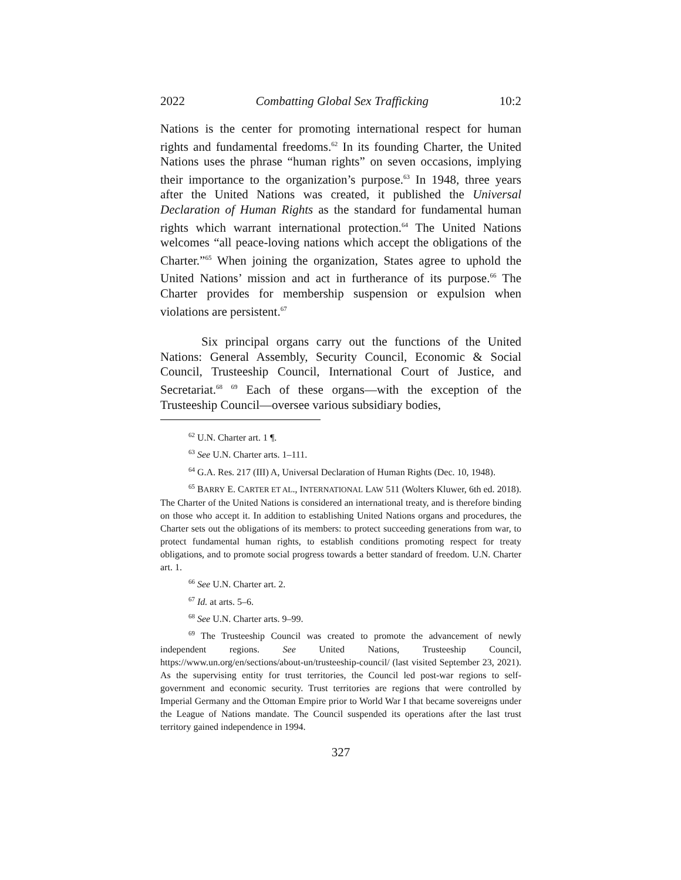2022 Combatting Global Sex Trafficking 10:2
Nations is the center for promoting international respect for human rights and fundamental freedoms.<sup>62</sup> In its founding Charter, the United Nations uses the phrase “human rights” on seven occasions, implying their importance to the organization’s purpose.<sup>63</sup> In 1948, three years after the United Nations was created, it published the Universal Declaration of Human Rights as the standard for fundamental human rights which warrant international protection.<sup>64</sup> The United Nations welcomes “all peace-loving nations which accept the obligations of the Charter.”<sup>65</sup> When joining the organization, States agree to uphold the United Nations’ mission and act in furtherance of its purpose.<sup>66</sup> The Charter provides for membership suspension or expulsion when violations are persistent.<sup>67</sup>
Six principal organs carry out the functions of the United Nations: General Assembly, Security Council, Economic & Social Council, Trusteeship Council, International Court of Justice, and Secretariat.<sup>68</sup> <sup>69</sup> Each of these organs—with the exception of the Trusteeship Council—oversee various subsidiary bodies,
<sup>62</sup> U.N. Charter art. 1 ¶.
<sup>63</sup> See U.N. Charter arts. 1–111.
<sup>64</sup> G.A. Res. 217 (III) A, Universal Declaration of Human Rights (Dec. 10, 1948).
<sup>65</sup> BARRY E. CARTER ET AL., INTERNATIONAL LAW 511 (Wolters Kluwer, 6th ed. 2018). The Charter of the United Nations is considered an international treaty, and is therefore binding on those who accept it. In addition to establishing United Nations organs and procedures, the Charter sets out the obligations of its members: to protect succeeding generations from war, to protect fundamental human rights, to establish conditions promoting respect for treaty obligations, and to promote social progress towards a better standard of freedom. U.N. Charter art. 1.
<sup>66</sup> See U.N. Charter art. 2.
<sup>67</sup> Id. at arts. 5–6.
<sup>68</sup> See U.N. Charter arts. 9–99.
<sup>69</sup> The Trusteeship Council was created to promote the advancement of newly independent regions. See United Nations, Trusteeship Council, https://www.un.org/en/sections/about-un/trusteeship-council/ (last visited September 23, 2021). As the supervising entity for trust territories, the Council led post-war regions to self-government and economic security. Trust territories are regions that were controlled by Imperial Germany and the Ottoman Empire prior to World War I that became sovereigns under the League of Nations mandate. The Council suspended its operations after the last trust territory gained independence in 1994.
327